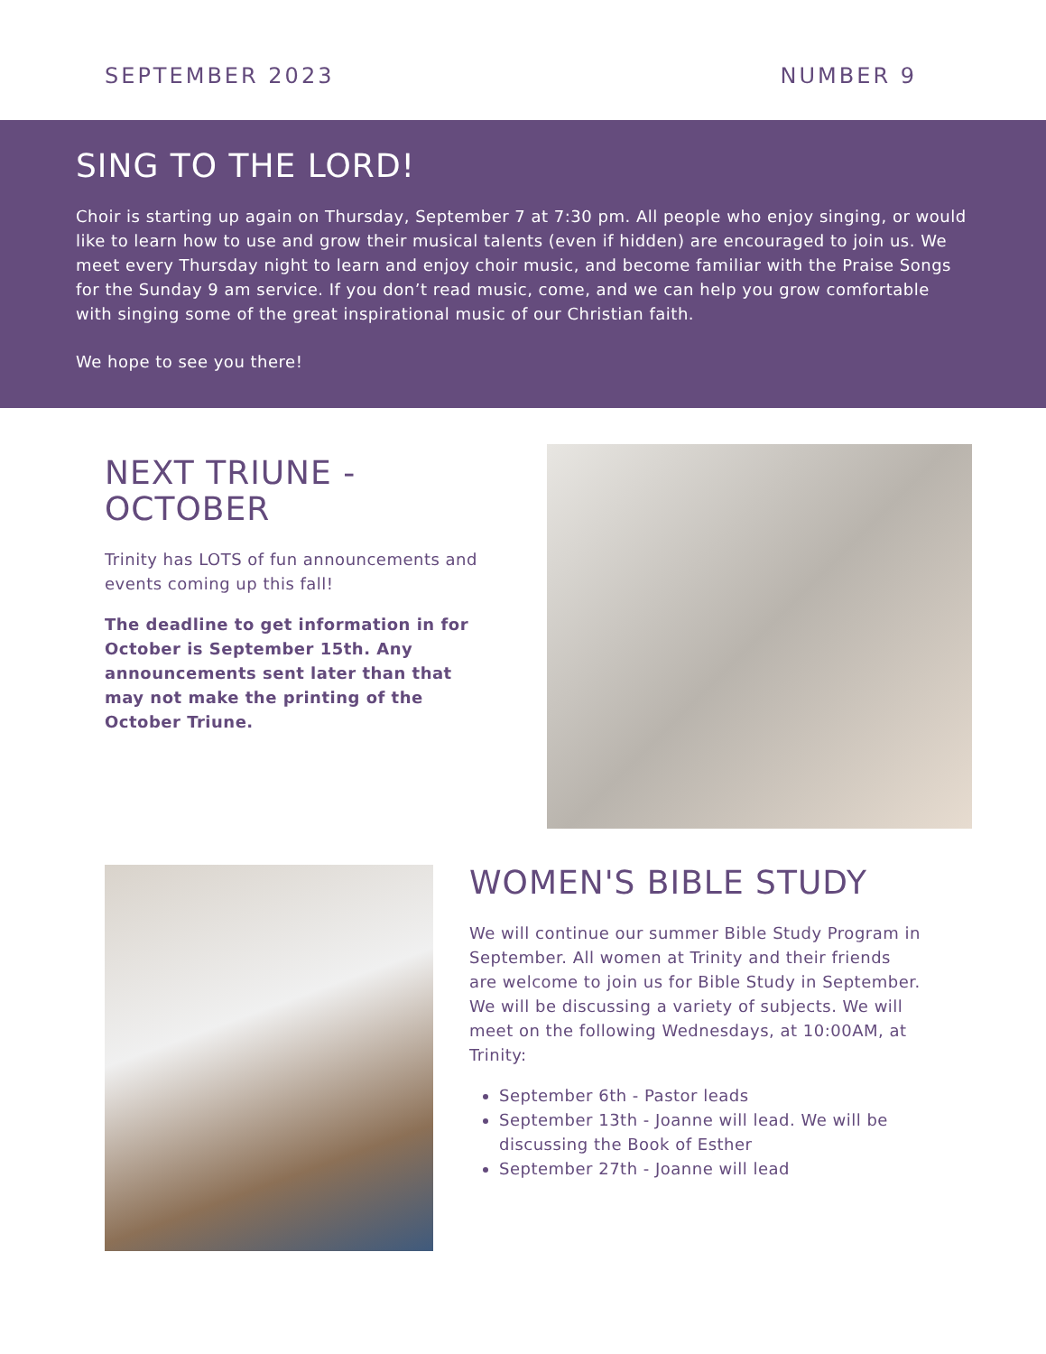SEPTEMBER 2023 NUMBER 9
SING TO THE LORD!
Choir is starting up again on Thursday, September 7 at 7:30 pm. All people who enjoy singing, or would like to learn how to use and grow their musical talents (even if hidden) are encouraged to join us. We meet every Thursday night to learn and enjoy choir music, and become familiar with the Praise Songs for the Sunday 9 am service. If you don’t read music, come, and we can help you grow comfortable with singing some of the great inspirational music of our Christian faith.
We hope to see you there!
NEXT TRIUNE - OCTOBER
Trinity has LOTS of fun announcements and events coming up this fall!
The deadline to get information in for October is September 15th. Any announcements sent later than that may not make the printing of the October Triune.
WOMEN'S BIBLE STUDY
We will continue our summer Bible Study Program in September. All women at Trinity and their friends are welcome to join us for Bible Study in September. We will be discussing a variety of subjects. We will meet on the following Wednesdays, at 10:00AM, at Trinity:
September 6th - Pastor leads
September 13th - Joanne will lead. We will be discussing the Book of Esther
September 27th - Joanne will lead